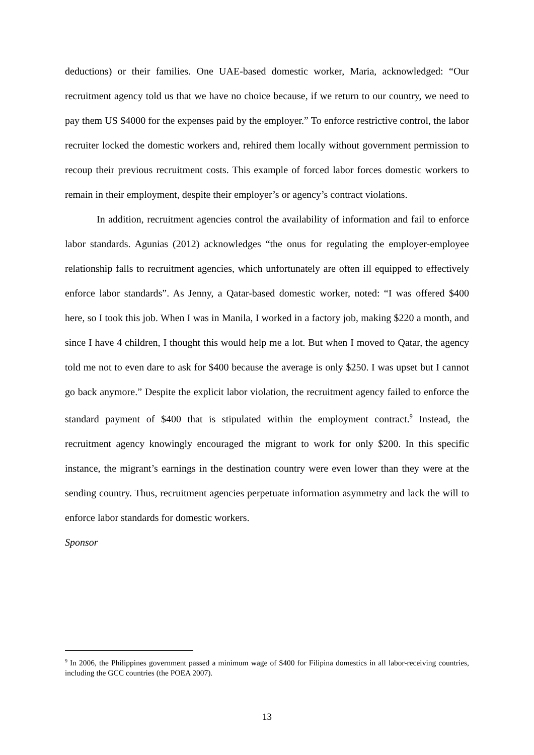deductions) or their families. One UAE-based domestic worker, Maria, acknowledged: “Our recruitment agency told us that we have no choice because, if we return to our country, we need to pay them US $4000 for the expenses paid by the employer.” To enforce restrictive control, the labor recruiter locked the domestic workers and, rehired them locally without government permission to recoup their previous recruitment costs. This example of forced labor forces domestic workers to remain in their employment, despite their employer’s or agency’s contract violations.
In addition, recruitment agencies control the availability of information and fail to enforce labor standards. Agunias (2012) acknowledges “the onus for regulating the employer-employee relationship falls to recruitment agencies, which unfortunately are often ill equipped to effectively enforce labor standards”. As Jenny, a Qatar-based domestic worker, noted: “I was offered $400 here, so I took this job. When I was in Manila, I worked in a factory job, making $220 a month, and since I have 4 children, I thought this would help me a lot. But when I moved to Qatar, the agency told me not to even dare to ask for $400 because the average is only $250. I was upset but I cannot go back anymore.” Despite the explicit labor violation, the recruitment agency failed to enforce the standard payment of $400 that is stipulated within the employment contract.<sup>9</sup> Instead, the recruitment agency knowingly encouraged the migrant to work for only $200. In this specific instance, the migrant’s earnings in the destination country were even lower than they were at the sending country. Thus, recruitment agencies perpetuate information asymmetry and lack the will to enforce labor standards for domestic workers.
Sponsor
<sup>9</sup> In 2006, the Philippines government passed a minimum wage of $400 for Filipina domestics in all labor-receiving countries, including the GCC countries (the POEA 2007).
13